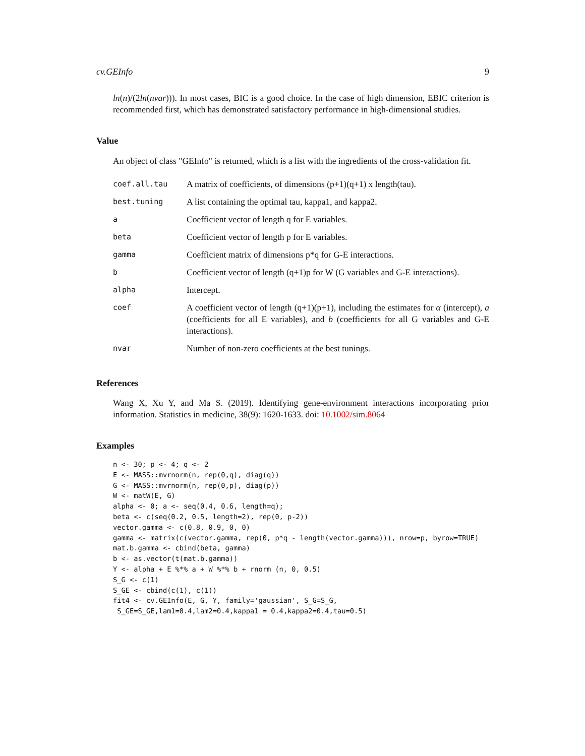cv.GEInfo 9
ln(n)/(2ln(nvar))). In most cases, BIC is a good choice. In the case of high dimension, EBIC criterion is recommended first, which has demonstrated satisfactory performance in high-dimensional studies.
Value
An object of class "GEInfo" is returned, which is a list with the ingredients of the cross-validation fit.
| coef.all.tau | A matrix of coefficients, of dimensions (p+1)(q+1) x length(tau). |
| best.tuning | A list containing the optimal tau, kappa1, and kappa2. |
| a | Coefficient vector of length q for E variables. |
| beta | Coefficient vector of length p for E variables. |
| gamma | Coefficient matrix of dimensions p*q for G-E interactions. |
| b | Coefficient vector of length (q+1)p for W (G variables and G-E interactions). |
| alpha | Intercept. |
| coef | A coefficient vector of length (q+1)(p+1), including the estimates for α (intercept), a (coefficients for all E variables), and b (coefficients for all G variables and G-E interactions). |
| nvar | Number of non-zero coefficients at the best tunings. |
References
Wang X, Xu Y, and Ma S. (2019). Identifying gene-environment interactions incorporating prior information. Statistics in medicine, 38(9): 1620-1633. doi: 10.1002/sim.8064
Examples
n <- 30; p <- 4; q <- 2
E <- MASS::mvrnorm(n, rep(0,q), diag(q))
G <- MASS::mvrnorm(n, rep(0,p), diag(p))
W <- matW(E, G)
alpha <- 0; a <- seq(0.4, 0.6, length=q);
beta <- c(seq(0.2, 0.5, length=2), rep(0, p-2))
vector.gamma <- c(0.8, 0.9, 0, 0)
gamma <- matrix(c(vector.gamma, rep(0, p*q - length(vector.gamma))), nrow=p, byrow=TRUE)
mat.b.gamma <- cbind(beta, gamma)
b <- as.vector(t(mat.b.gamma))
Y <- alpha + E %*% a + W %*% b + rnorm (n, 0, 0.5)
S_G <- c(1)
S_GE <- cbind(c(1), c(1))
fit4 <- cv.GEInfo(E, G, Y, family='gaussian', S_G=S_G,
 S_GE=S_GE,lam1=0.4,lam2=0.4,kappa1 = 0.4,kappa2=0.4,tau=0.5)